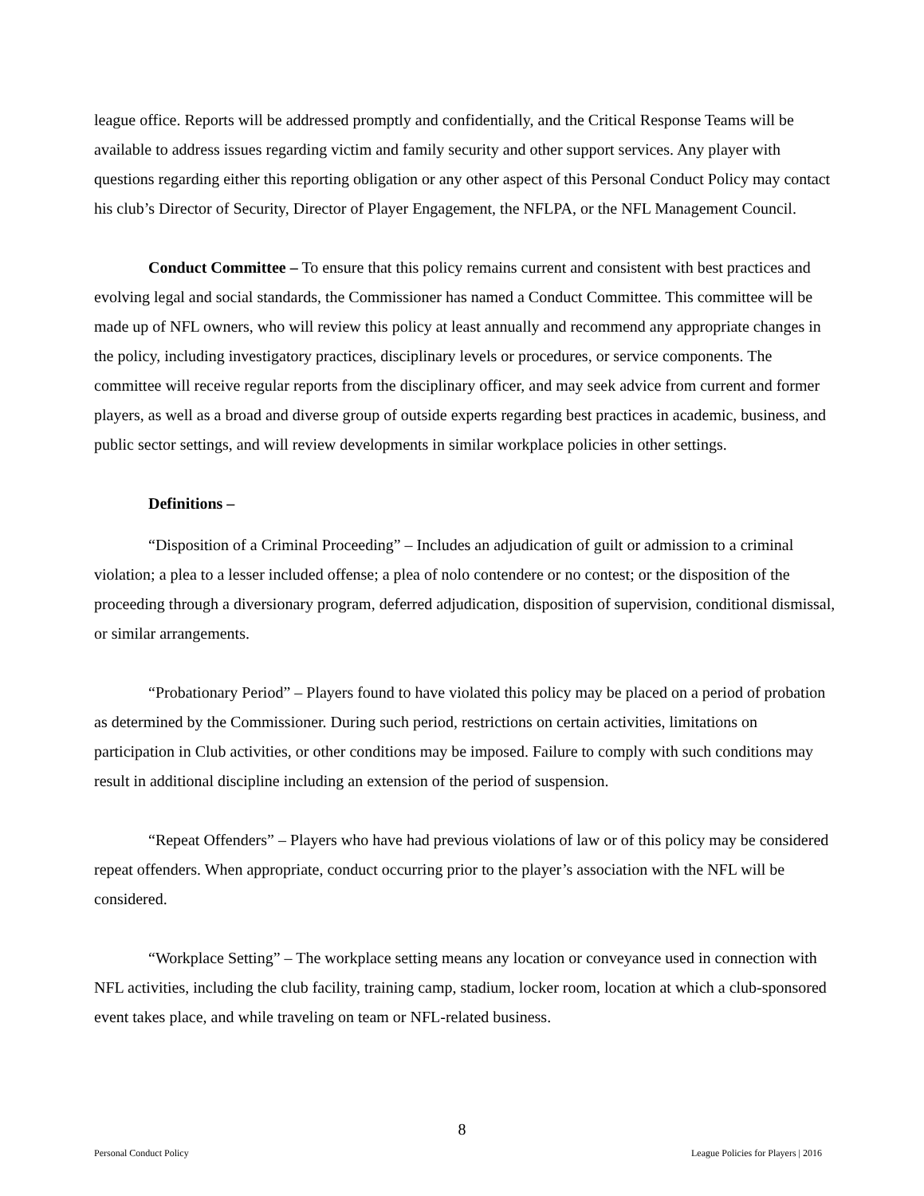league office. Reports will be addressed promptly and confidentially, and the Critical Response Teams will be available to address issues regarding victim and family security and other support services. Any player with questions regarding either this reporting obligation or any other aspect of this Personal Conduct Policy may contact his club’s Director of Security, Director of Player Engagement, the NFLPA, or the NFL Management Council.
Conduct Committee – To ensure that this policy remains current and consistent with best practices and evolving legal and social standards, the Commissioner has named a Conduct Committee. This committee will be made up of NFL owners, who will review this policy at least annually and recommend any appropriate changes in the policy, including investigatory practices, disciplinary levels or procedures, or service components. The committee will receive regular reports from the disciplinary officer, and may seek advice from current and former players, as well as a broad and diverse group of outside experts regarding best practices in academic, business, and public sector settings, and will review developments in similar workplace policies in other settings.
Definitions –
“Disposition of a Criminal Proceeding” – Includes an adjudication of guilt or admission to a criminal violation; a plea to a lesser included offense; a plea of nolo contendere or no contest; or the disposition of the proceeding through a diversionary program, deferred adjudication, disposition of supervision, conditional dismissal, or similar arrangements.
“Probationary Period” – Players found to have violated this policy may be placed on a period of probation as determined by the Commissioner. During such period, restrictions on certain activities, limitations on participation in Club activities, or other conditions may be imposed. Failure to comply with such conditions may result in additional discipline including an extension of the period of suspension.
“Repeat Offenders” – Players who have had previous violations of law or of this policy may be considered repeat offenders. When appropriate, conduct occurring prior to the player’s association with the NFL will be considered.
“Workplace Setting” – The workplace setting means any location or conveyance used in connection with NFL activities, including the club facility, training camp, stadium, locker room, location at which a club-sponsored event takes place, and while traveling on team or NFL-related business.
8
Personal Conduct Policy League Policies for Players | 2016